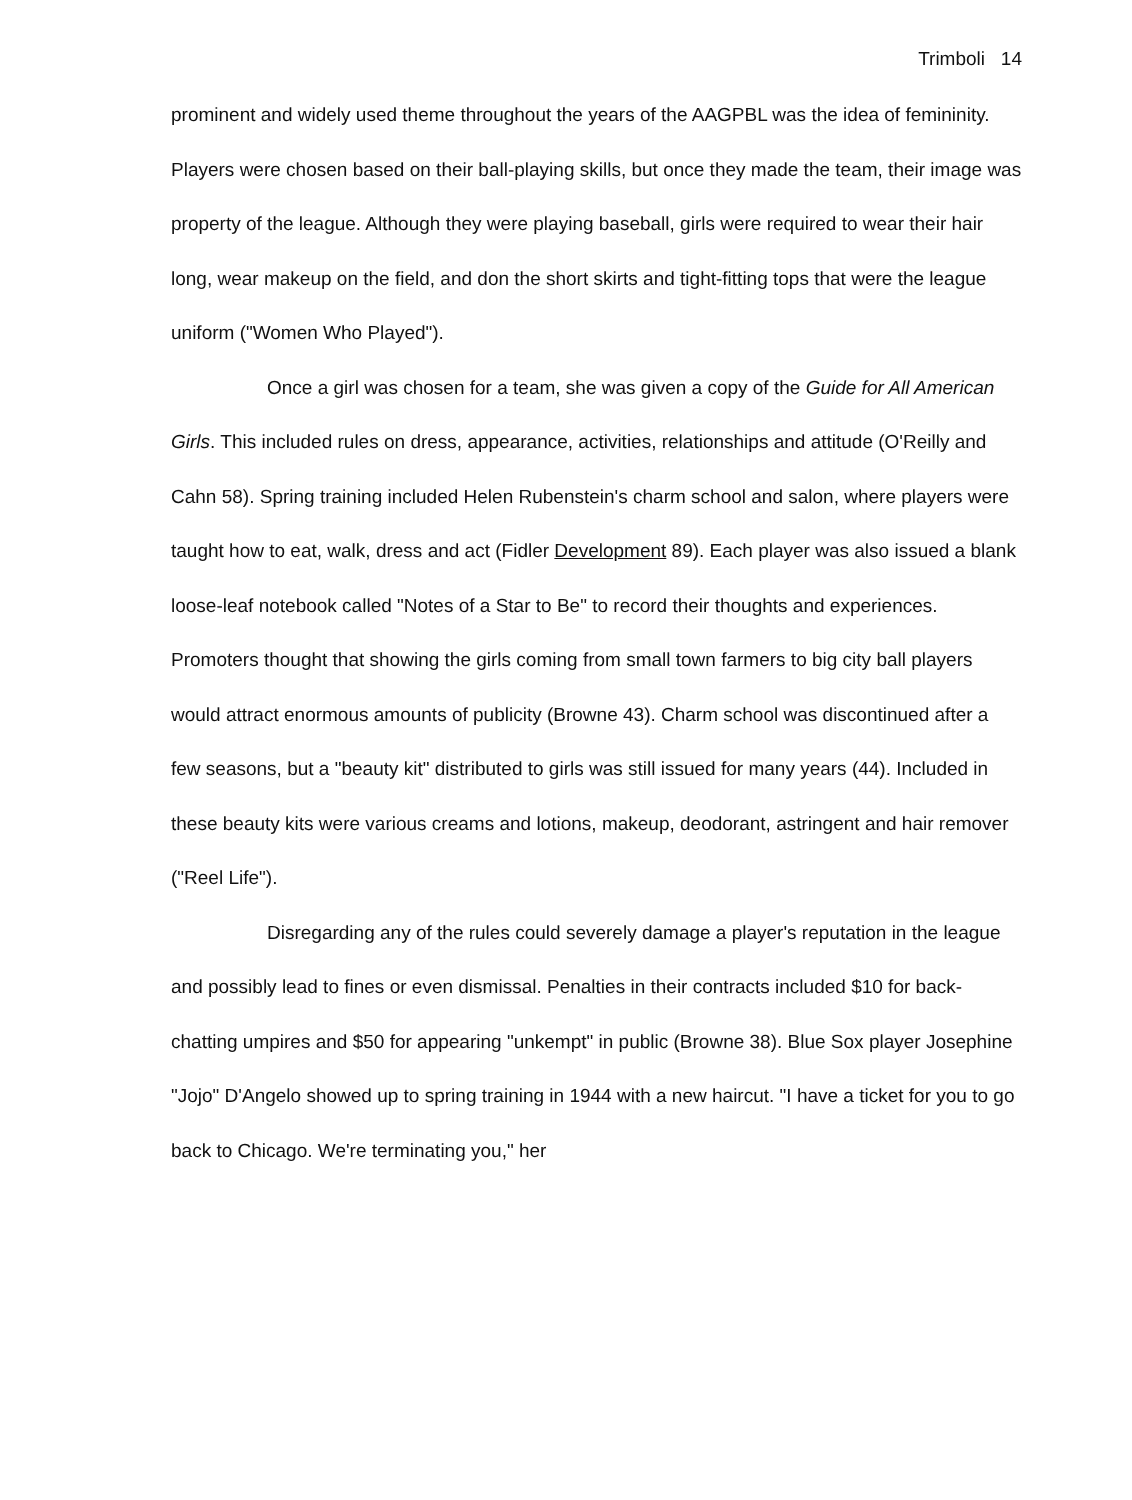Trimboli 14
prominent and widely used theme throughout the years of the AAGPBL was the idea of femininity. Players were chosen based on their ball-playing skills, but once they made the team, their image was property of the league. Although they were playing baseball, girls were required to wear their hair long, wear makeup on the field, and don the short skirts and tight-fitting tops that were the league uniform ("Women Who Played").
Once a girl was chosen for a team, she was given a copy of the Guide for All American Girls. This included rules on dress, appearance, activities, relationships and attitude (O'Reilly and Cahn 58). Spring training included Helen Rubenstein's charm school and salon, where players were taught how to eat, walk, dress and act (Fidler Development 89). Each player was also issued a blank loose-leaf notebook called "Notes of a Star to Be" to record their thoughts and experiences. Promoters thought that showing the girls coming from small town farmers to big city ball players would attract enormous amounts of publicity (Browne 43). Charm school was discontinued after a few seasons, but a "beauty kit" distributed to girls was still issued for many years (44). Included in these beauty kits were various creams and lotions, makeup, deodorant, astringent and hair remover ("Reel Life").
Disregarding any of the rules could severely damage a player's reputation in the league and possibly lead to fines or even dismissal. Penalties in their contracts included $10 for back-chatting umpires and $50 for appearing "unkempt" in public (Browne 38). Blue Sox player Josephine "Jojo" D'Angelo showed up to spring training in 1944 with a new haircut. "I have a ticket for you to go back to Chicago. We're terminating you," her